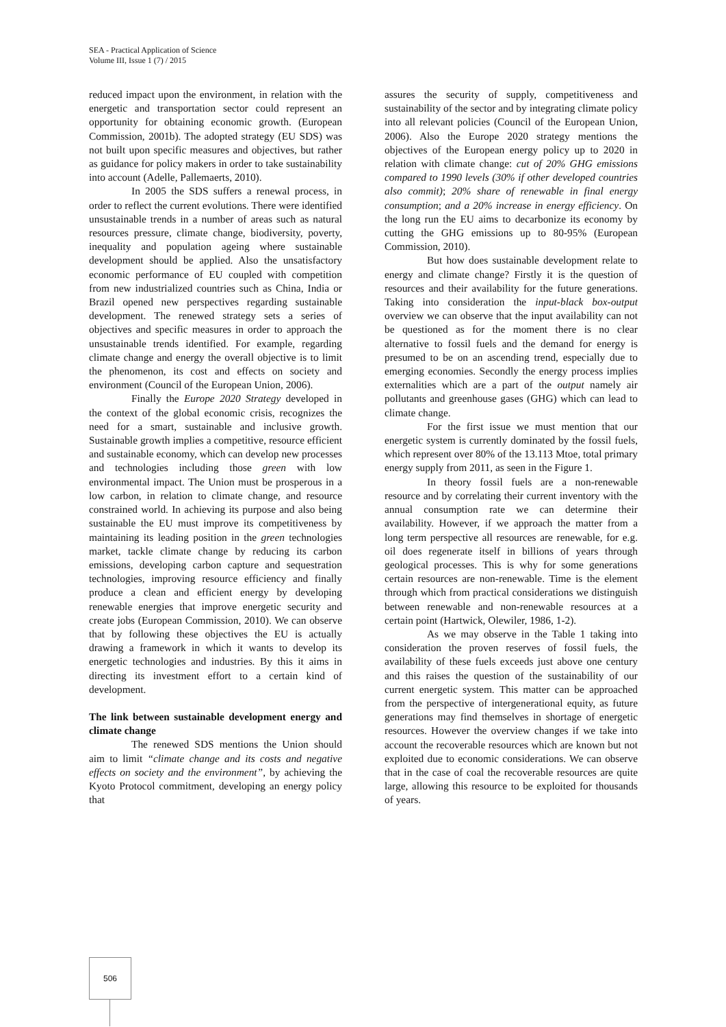SEA - Practical Application of Science
Volume III, Issue 1 (7) / 2015
reduced impact upon the environment, in relation with the energetic and transportation sector could represent an opportunity for obtaining economic growth. (European Commission, 2001b). The adopted strategy (EU SDS) was not built upon specific measures and objectives, but rather as guidance for policy makers in order to take sustainability into account (Adelle, Pallemaerts, 2010).
In 2005 the SDS suffers a renewal process, in order to reflect the current evolutions. There were identified unsustainable trends in a number of areas such as natural resources pressure, climate change, biodiversity, poverty, inequality and population ageing where sustainable development should be applied. Also the unsatisfactory economic performance of EU coupled with competition from new industrialized countries such as China, India or Brazil opened new perspectives regarding sustainable development. The renewed strategy sets a series of objectives and specific measures in order to approach the unsustainable trends identified. For example, regarding climate change and energy the overall objective is to limit the phenomenon, its cost and effects on society and environment (Council of the European Union, 2006).
Finally the Europe 2020 Strategy developed in the context of the global economic crisis, recognizes the need for a smart, sustainable and inclusive growth. Sustainable growth implies a competitive, resource efficient and sustainable economy, which can develop new processes and technologies including those green with low environmental impact. The Union must be prosperous in a low carbon, in relation to climate change, and resource constrained world. In achieving its purpose and also being sustainable the EU must improve its competitiveness by maintaining its leading position in the green technologies market, tackle climate change by reducing its carbon emissions, developing carbon capture and sequestration technologies, improving resource efficiency and finally produce a clean and efficient energy by developing renewable energies that improve energetic security and create jobs (European Commission, 2010). We can observe that by following these objectives the EU is actually drawing a framework in which it wants to develop its energetic technologies and industries. By this it aims in directing its investment effort to a certain kind of development.
The link between sustainable development energy and climate change
The renewed SDS mentions the Union should aim to limit “climate change and its costs and negative effects on society and the environment”, by achieving the Kyoto Protocol commitment, developing an energy policy that
assures the security of supply, competitiveness and sustainability of the sector and by integrating climate policy into all relevant policies (Council of the European Union, 2006). Also the Europe 2020 strategy mentions the objectives of the European energy policy up to 2020 in relation with climate change: cut of 20% GHG emissions compared to 1990 levels (30% if other developed countries also commit); 20% share of renewable in final energy consumption; and a 20% increase in energy efficiency. On the long run the EU aims to decarbonize its economy by cutting the GHG emissions up to 80-95% (European Commission, 2010).
But how does sustainable development relate to energy and climate change? Firstly it is the question of resources and their availability for the future generations. Taking into consideration the input-black box-output overview we can observe that the input availability can not be questioned as for the moment there is no clear alternative to fossil fuels and the demand for energy is presumed to be on an ascending trend, especially due to emerging economies. Secondly the energy process implies externalities which are a part of the output namely air pollutants and greenhouse gases (GHG) which can lead to climate change.
For the first issue we must mention that our energetic system is currently dominated by the fossil fuels, which represent over 80% of the 13.113 Mtoe, total primary energy supply from 2011, as seen in the Figure 1.
In theory fossil fuels are a non-renewable resource and by correlating their current inventory with the annual consumption rate we can determine their availability. However, if we approach the matter from a long term perspective all resources are renewable, for e.g. oil does regenerate itself in billions of years through geological processes. This is why for some generations certain resources are non-renewable. Time is the element through which from practical considerations we distinguish between renewable and non-renewable resources at a certain point (Hartwick, Olewiler, 1986, 1-2).
As we may observe in the Table 1 taking into consideration the proven reserves of fossil fuels, the availability of these fuels exceeds just above one century and this raises the question of the sustainability of our current energetic system. This matter can be approached from the perspective of intergenerational equity, as future generations may find themselves in shortage of energetic resources. However the overview changes if we take into account the recoverable resources which are known but not exploited due to economic considerations. We can observe that in the case of coal the recoverable resources are quite large, allowing this resource to be exploited for thousands of years.
506